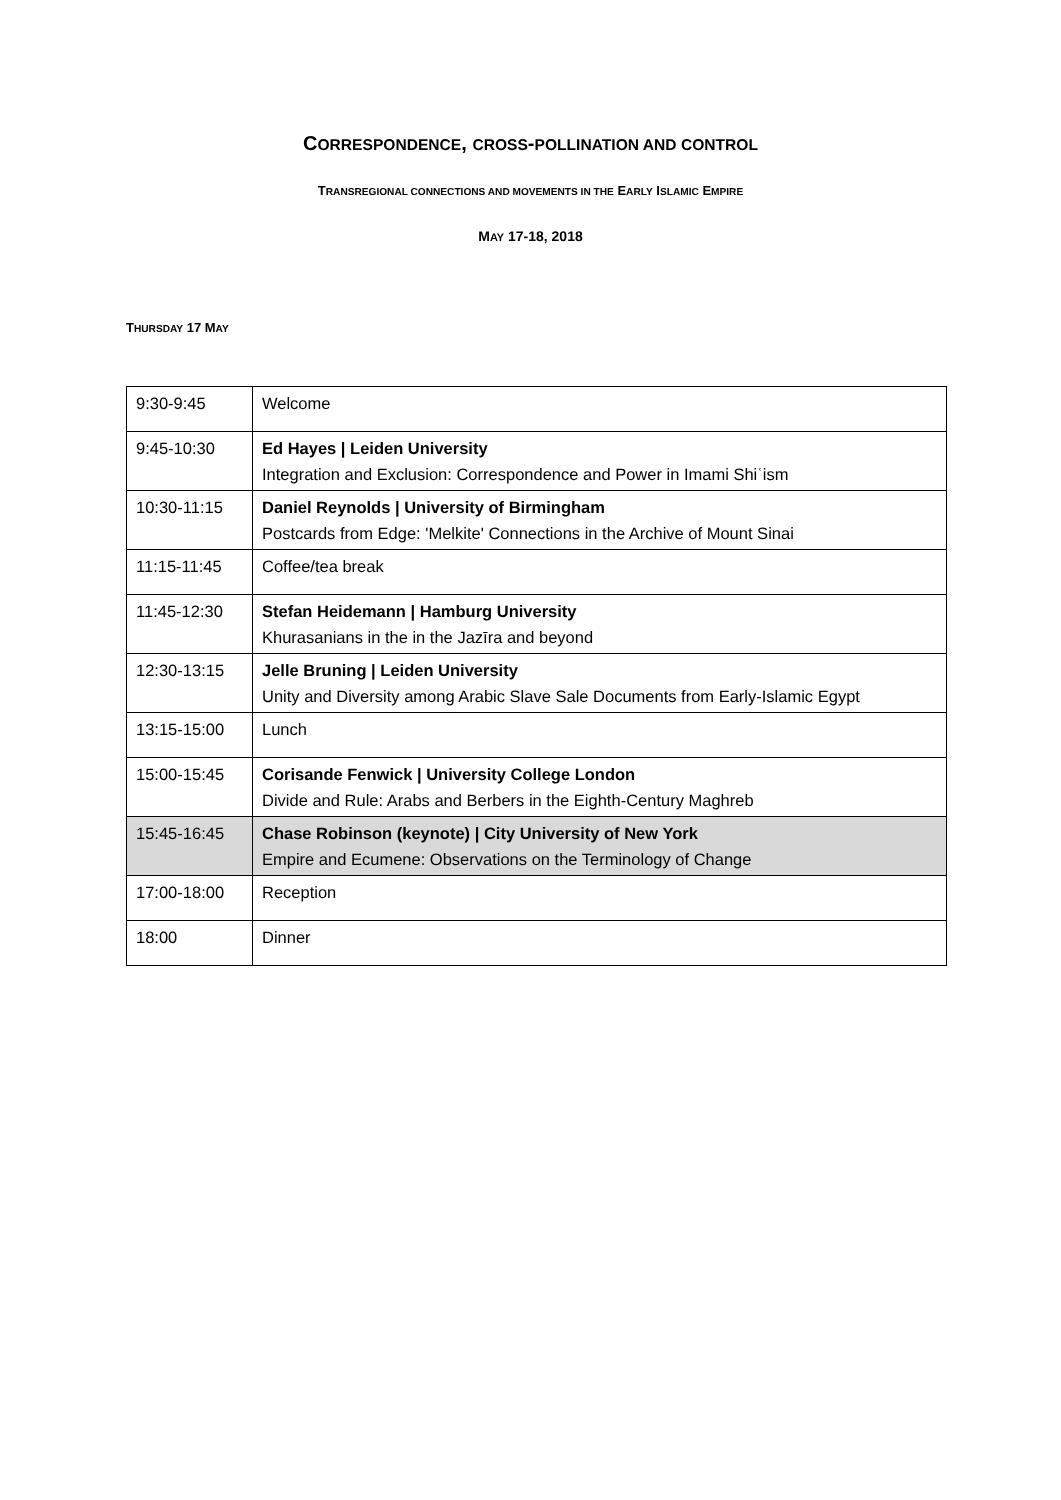CORRESPONDENCE, CROSS-POLLINATION AND CONTROL
TRANSREGIONAL CONNECTIONS AND MOVEMENTS IN THE EARLY ISLAMIC EMPIRE
MAY 17-18, 2018
THURSDAY 17 MAY
| 9:30-9:45 | Welcome |
| 9:45-10:30 | Ed Hayes / Leiden University Integration and Exclusion: Correspondence and Power in Imami Shiʿism |
| 10:30-11:15 | Daniel Reynolds / University of Birmingham Postcards from Edge: 'Melkite' Connections in the Archive of Mount Sinai |
| 11:15-11:45 | Coffee/tea break |
| 11:45-12:30 | Stefan Heidemann / Hamburg University Khurasanians in the in the Jazīra and beyond |
| 12:30-13:15 | Jelle Bruning / Leiden University Unity and Diversity among Arabic Slave Sale Documents from Early-Islamic Egypt |
| 13:15-15:00 | Lunch |
| 15:00-15:45 | Corisande Fenwick / University College London Divide and Rule: Arabs and Berbers in the Eighth-Century Maghreb |
| 15:45-16:45 | Chase Robinson (keynote) / City University of New York Empire and Ecumene: Observations on the Terminology of Change |
| 17:00-18:00 | Reception |
| 18:00 | Dinner |